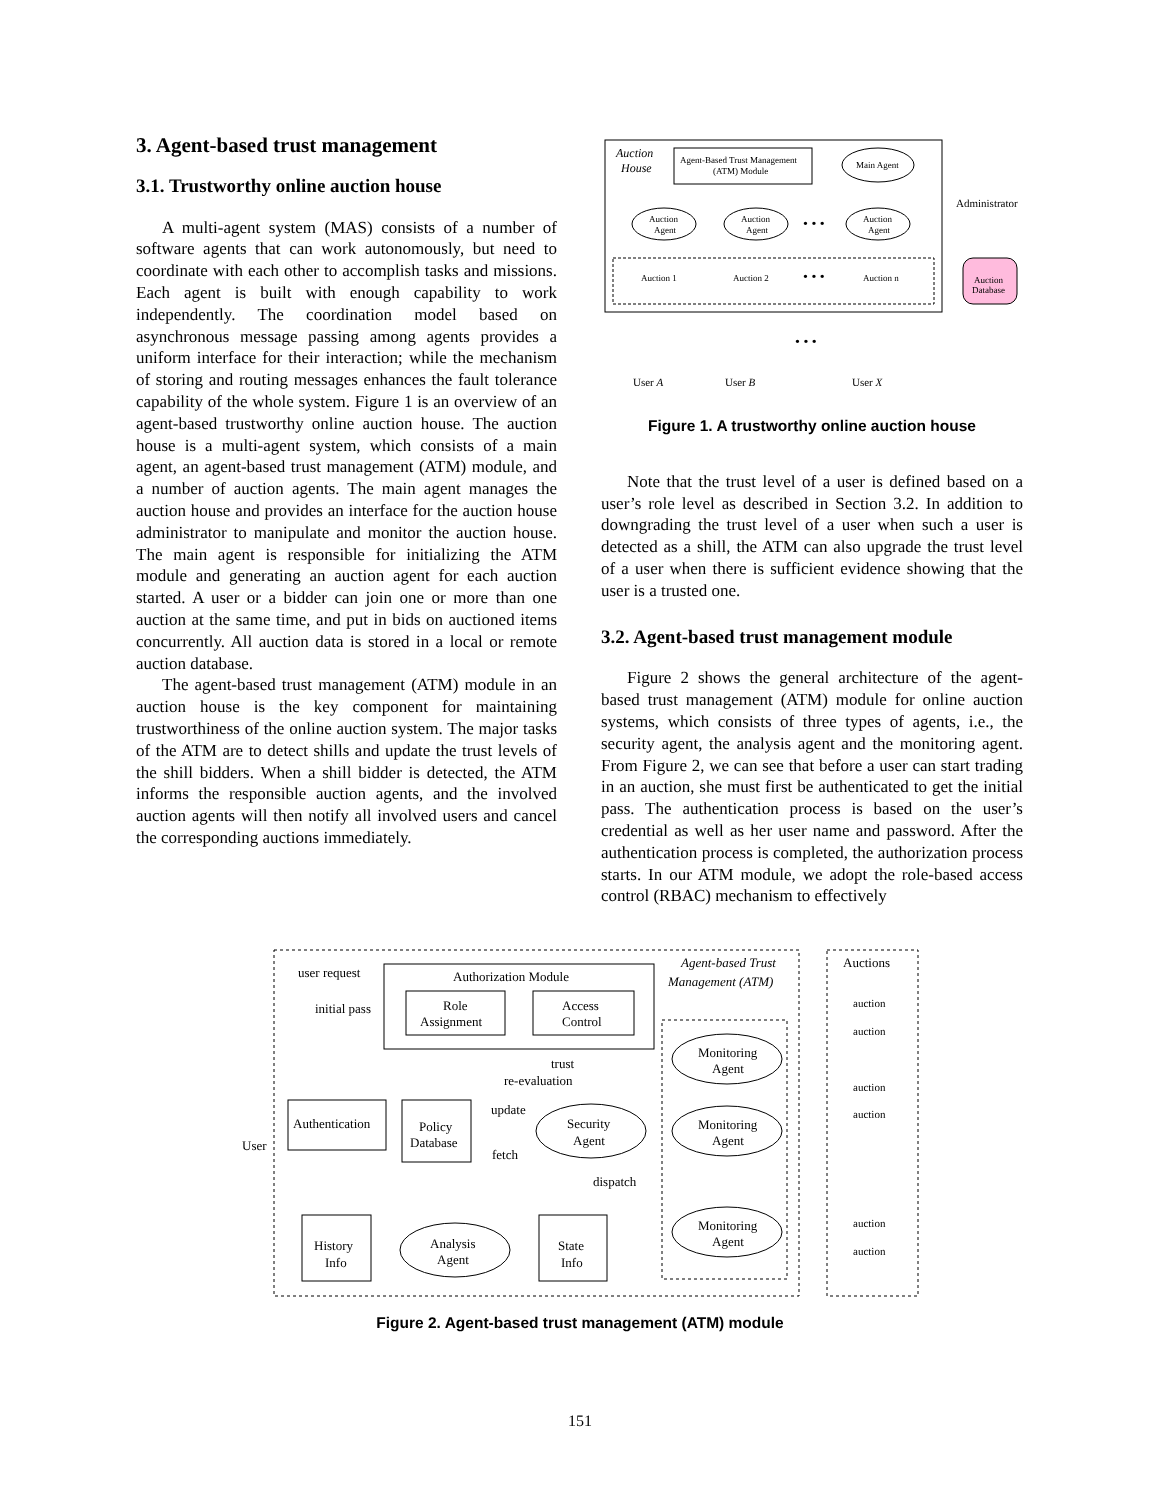3. Agent-based trust management
3.1. Trustworthy online auction house
A multi-agent system (MAS) consists of a number of software agents that can work autonomously, but need to coordinate with each other to accomplish tasks and missions. Each agent is built with enough capability to work independently. The coordination model based on asynchronous message passing among agents provides a uniform interface for their interaction; while the mechanism of storing and routing messages enhances the fault tolerance capability of the whole system. Figure 1 is an overview of an agent-based trustworthy online auction house. The auction house is a multi-agent system, which consists of a main agent, an agent-based trust management (ATM) module, and a number of auction agents. The main agent manages the auction house and provides an interface for the auction house administrator to manipulate and monitor the auction house. The main agent is responsible for initializing the ATM module and generating an auction agent for each auction started. A user or a bidder can join one or more than one auction at the same time, and put in bids on auctioned items concurrently. All auction data is stored in a local or remote auction database.
The agent-based trust management (ATM) module in an auction house is the key component for maintaining trustworthiness of the online auction system. The major tasks of the ATM are to detect shills and update the trust levels of the shill bidders. When a shill bidder is detected, the ATM informs the responsible auction agents, and the involved auction agents will then notify all involved users and cancel the corresponding auctions immediately.
Auction
House
Agent-Based Trust Management
(ATM) Module
Main Agent
Auction
Agent
Auction
Agent
• • •
Auction
Agent
Auction 1
Auction 2
• • •
Auction n
Auction
Database
Administrator
User A
User B
• • •
User X
Figure 1. A trustworthy online auction house
Note that the trust level of a user is defined based on a user’s role level as described in Section 3.2. In addition to downgrading the trust level of a user when such a user is detected as a shill, the ATM can also upgrade the trust level of a user when there is sufficient evidence showing that the user is a trusted one.
3.2. Agent-based trust management module
Figure 2 shows the general architecture of the agent-based trust management (ATM) module for online auction systems, which consists of three types of agents, i.e., the security agent, the analysis agent and the monitoring agent. From Figure 2, we can see that before a user can start trading in an auction, she must first be authenticated to get the initial pass. The authentication process is based on the user’s credential as well as her user name and password. After the authentication process is completed, the authorization process starts. In our ATM module, we adopt the role-based access control (RBAC) mechanism to effectively
user request
initial pass
Authorization Module
Role
Assignment
Access
Control
Agent-based Trust
Management (ATM)
Auctions
trust
re-evaluation
User
Authentication
Policy
Database
update
fetch
Security
Agent
dispatch
Monitoring
Agent
Monitoring
Agent
Monitoring
Agent
History
Info
Analysis
Agent
State
Info
auction
auction
auction
auction
auction
auction
Figure 2. Agent-based trust management (ATM) module
151